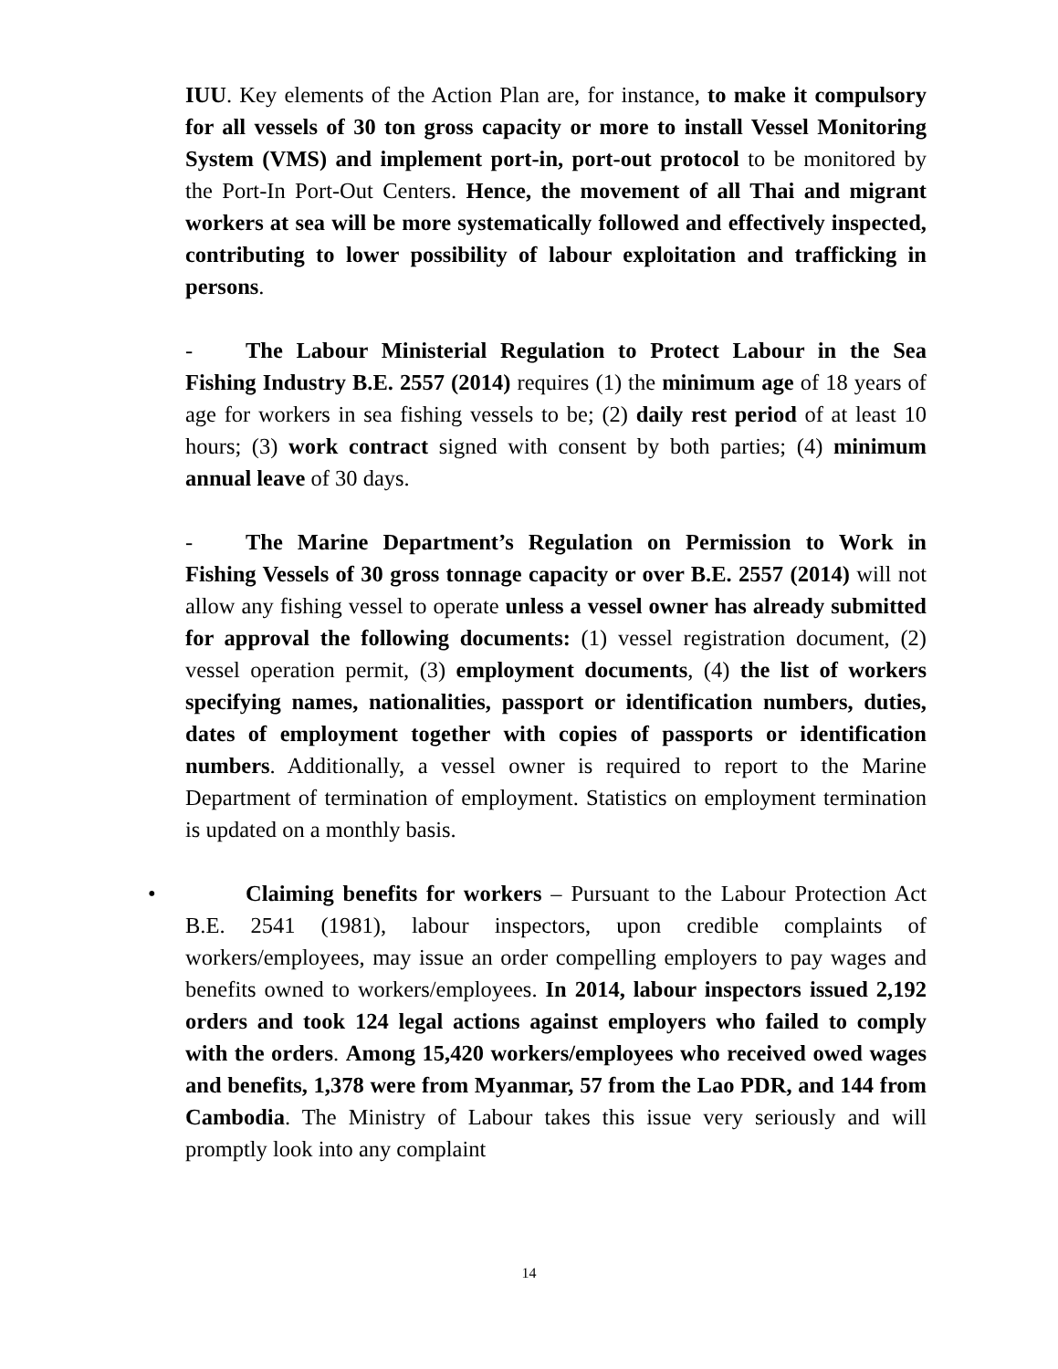IUU. Key elements of the Action Plan are, for instance, to make it compulsory for all vessels of 30 ton gross capacity or more to install Vessel Monitoring System (VMS) and implement port-in, port-out protocol to be monitored by the Port-In Port-Out Centers. Hence, the movement of all Thai and migrant workers at sea will be more systematically followed and effectively inspected, contributing to lower possibility of labour exploitation and trafficking in persons.
- The Labour Ministerial Regulation to Protect Labour in the Sea Fishing Industry B.E. 2557 (2014) requires (1) the minimum age of 18 years of age for workers in sea fishing vessels to be; (2) daily rest period of at least 10 hours; (3) work contract signed with consent by both parties; (4) minimum annual leave of 30 days.
- The Marine Department’s Regulation on Permission to Work in Fishing Vessels of 30 gross tonnage capacity or over B.E. 2557 (2014) will not allow any fishing vessel to operate unless a vessel owner has already submitted for approval the following documents: (1) vessel registration document, (2) vessel operation permit, (3) employment documents, (4) the list of workers specifying names, nationalities, passport or identification numbers, duties, dates of employment together with copies of passports or identification numbers. Additionally, a vessel owner is required to report to the Marine Department of termination of employment. Statistics on employment termination is updated on a monthly basis.
• Claiming benefits for workers – Pursuant to the Labour Protection Act B.E. 2541 (1981), labour inspectors, upon credible complaints of workers/employees, may issue an order compelling employers to pay wages and benefits owned to workers/employees. In 2014, labour inspectors issued 2,192 orders and took 124 legal actions against employers who failed to comply with the orders. Among 15,420 workers/employees who received owed wages and benefits, 1,378 were from Myanmar, 57 from the Lao PDR, and 144 from Cambodia. The Ministry of Labour takes this issue very seriously and will promptly look into any complaint
14